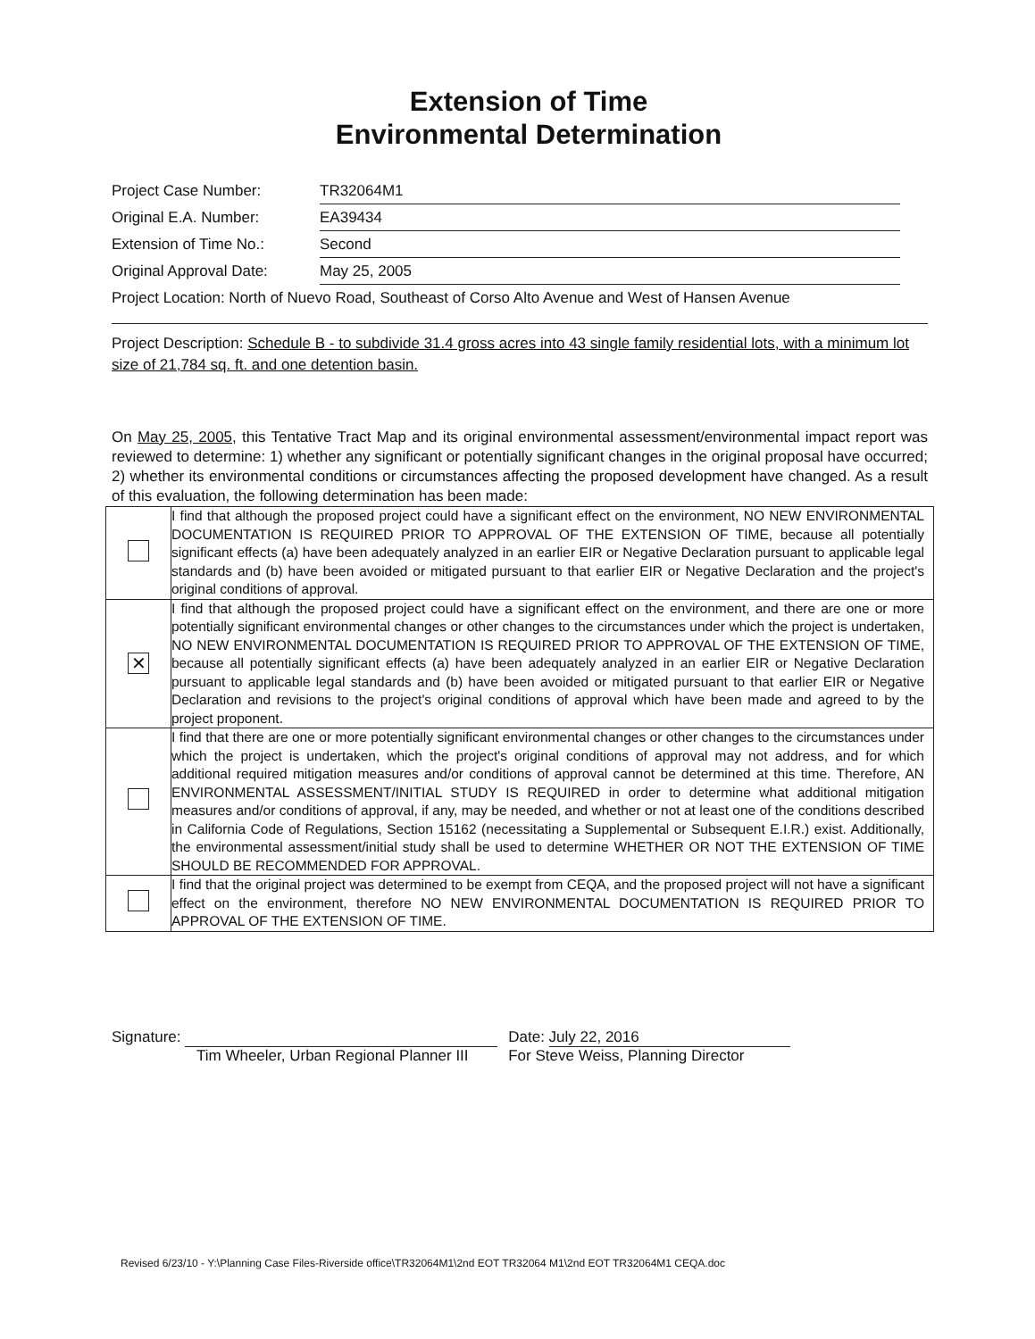Extension of Time
Environmental Determination
Project Case Number: TR32064M1
Original E.A. Number: EA39434
Extension of Time No.: Second
Original Approval Date: May 25, 2005
Project Location: North of Nuevo Road, Southeast of Corso Alto Avenue and West of Hansen Avenue
Project Description: Schedule B - to subdivide 31.4 gross acres into 43 single family residential lots, with a minimum lot size of 21,784 sq. ft. and one detention basin.
On May 25, 2005, this Tentative Tract Map and its original environmental assessment/environmental impact report was reviewed to determine: 1) whether any significant or potentially significant changes in the original proposal have occurred; 2) whether its environmental conditions or circumstances affecting the proposed development have changed. As a result of this evaluation, the following determination has been made:
| | I find that although the proposed project could have a significant effect on the environment, NO NEW ENVIRONMENTAL DOCUMENTATION IS REQUIRED PRIOR TO APPROVAL OF THE EXTENSION OF TIME, because all potentially significant effects (a) have been adequately analyzed in an earlier EIR or Negative Declaration pursuant to applicable legal standards and (b) have been avoided or mitigated pursuant to that earlier EIR or Negative Declaration and the project's original conditions of approval. |
| ✕ | I find that although the proposed project could have a significant effect on the environment, and there are one or more potentially significant environmental changes or other changes to the circumstances under which the project is undertaken, NO NEW ENVIRONMENTAL DOCUMENTATION IS REQUIRED PRIOR TO APPROVAL OF THE EXTENSION OF TIME, because all potentially significant effects (a) have been adequately analyzed in an earlier EIR or Negative Declaration pursuant to applicable legal standards and (b) have been avoided or mitigated pursuant to that earlier EIR or Negative Declaration and revisions to the project's original conditions of approval which have been made and agreed to by the project proponent. |
| | I find that there are one or more potentially significant environmental changes or other changes to the circumstances under which the project is undertaken, which the project's original conditions of approval may not address, and for which additional required mitigation measures and/or conditions of approval cannot be determined at this time. Therefore, AN ENVIRONMENTAL ASSESSMENT/INITIAL STUDY IS REQUIRED in order to determine what additional mitigation measures and/or conditions of approval, if any, may be needed, and whether or not at least one of the conditions described in California Code of Regulations, Section 15162 (necessitating a Supplemental or Subsequent E.I.R.) exist. Additionally, the environmental assessment/initial study shall be used to determine WHETHER OR NOT THE EXTENSION OF TIME SHOULD BE RECOMMENDED FOR APPROVAL. |
| | I find that the original project was determined to be exempt from CEQA, and the proposed project will not have a significant effect on the environment, therefore NO NEW ENVIRONMENTAL DOCUMENTATION IS REQUIRED PRIOR TO APPROVAL OF THE EXTENSION OF TIME. |
Signature:
Tim Wheeler, Urban Regional Planner III
Date: July 22, 2016
For Steve Weiss, Planning Director
Revised 6/23/10 - Y:\Planning Case Files-Riverside office\TR32064M1\2nd EOT TR32064 M1\2nd EOT TR32064M1 CEQA.doc